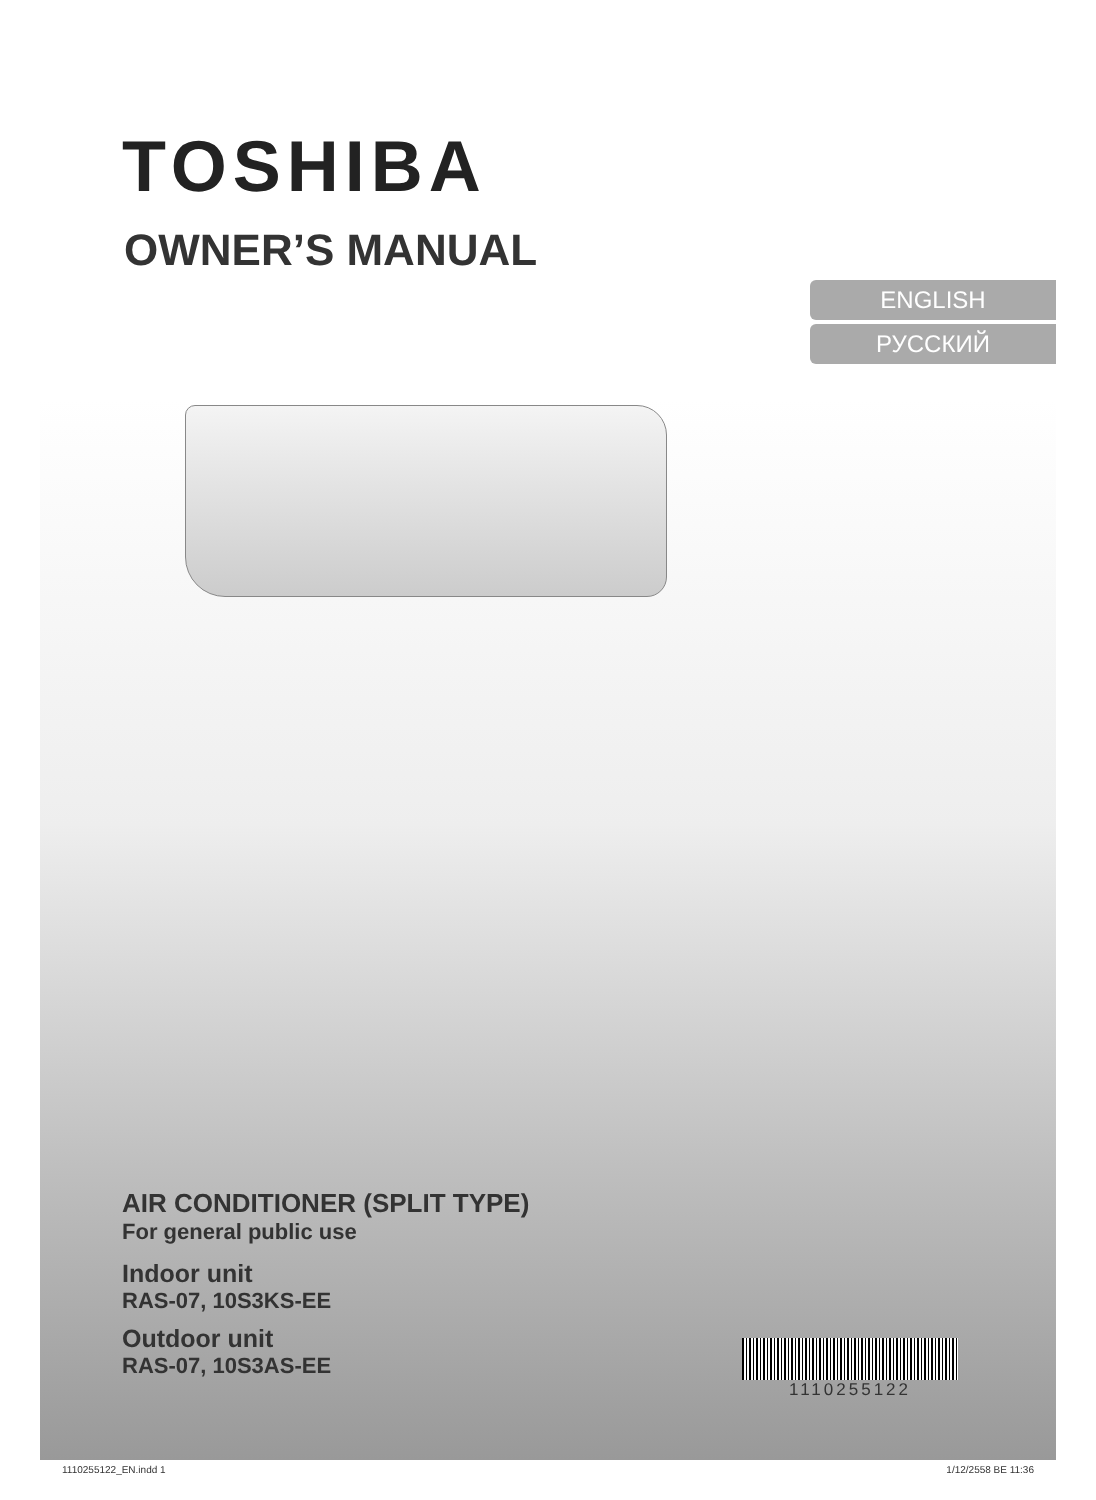TOSHIBA
OWNER’S MANUAL
ENGLISH
РУССКИЙ
AIR CONDITIONER (SPLIT TYPE)
For general public use
Indoor unit
RAS-07, 10S3KS-EE
Outdoor unit
RAS-07, 10S3AS-EE
1110255122
1110255122_EN.indd 1 1/12/2558 BE 11:36